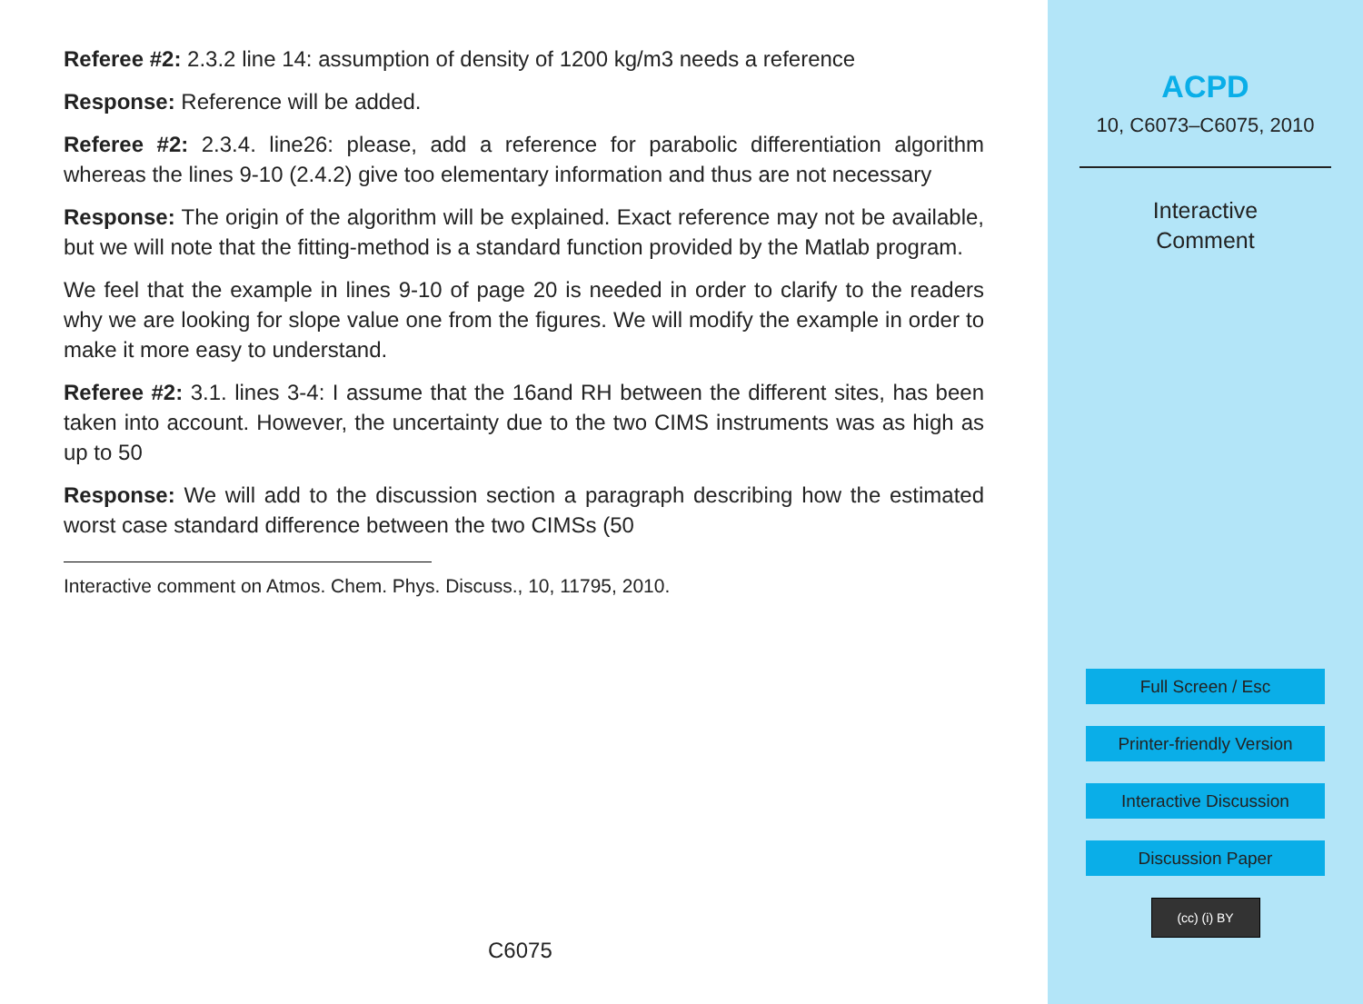Referee #2: 2.3.2 line 14: assumption of density of 1200 kg/m3 needs a reference
Response: Reference will be added.
Referee #2: 2.3.4. line26: please, add a reference for parabolic differentiation algorithm whereas the lines 9-10 (2.4.2) give too elementary information and thus are not necessary
Response: The origin of the algorithm will be explained. Exact reference may not be available, but we will note that the fitting-method is a standard function provided by the Matlab program.
We feel that the example in lines 9-10 of page 20 is needed in order to clarify to the readers why we are looking for slope value one from the figures. We will modify the example in order to make it more easy to understand.
Referee #2: 3.1. lines 3-4: I assume that the 16and RH between the different sites, has been taken into account. However, the uncertainty due to the two CIMS instruments was as high as up to 50
Response: We will add to the discussion section a paragraph describing how the estimated worst case standard difference between the two CIMSs (50
Interactive comment on Atmos. Chem. Phys. Discuss., 10, 11795, 2010.
C6075
ACPD
10, C6073–C6075, 2010
Interactive
Comment
Full Screen / Esc
Printer-friendly Version
Interactive Discussion
Discussion Paper
(cc) (i) BY